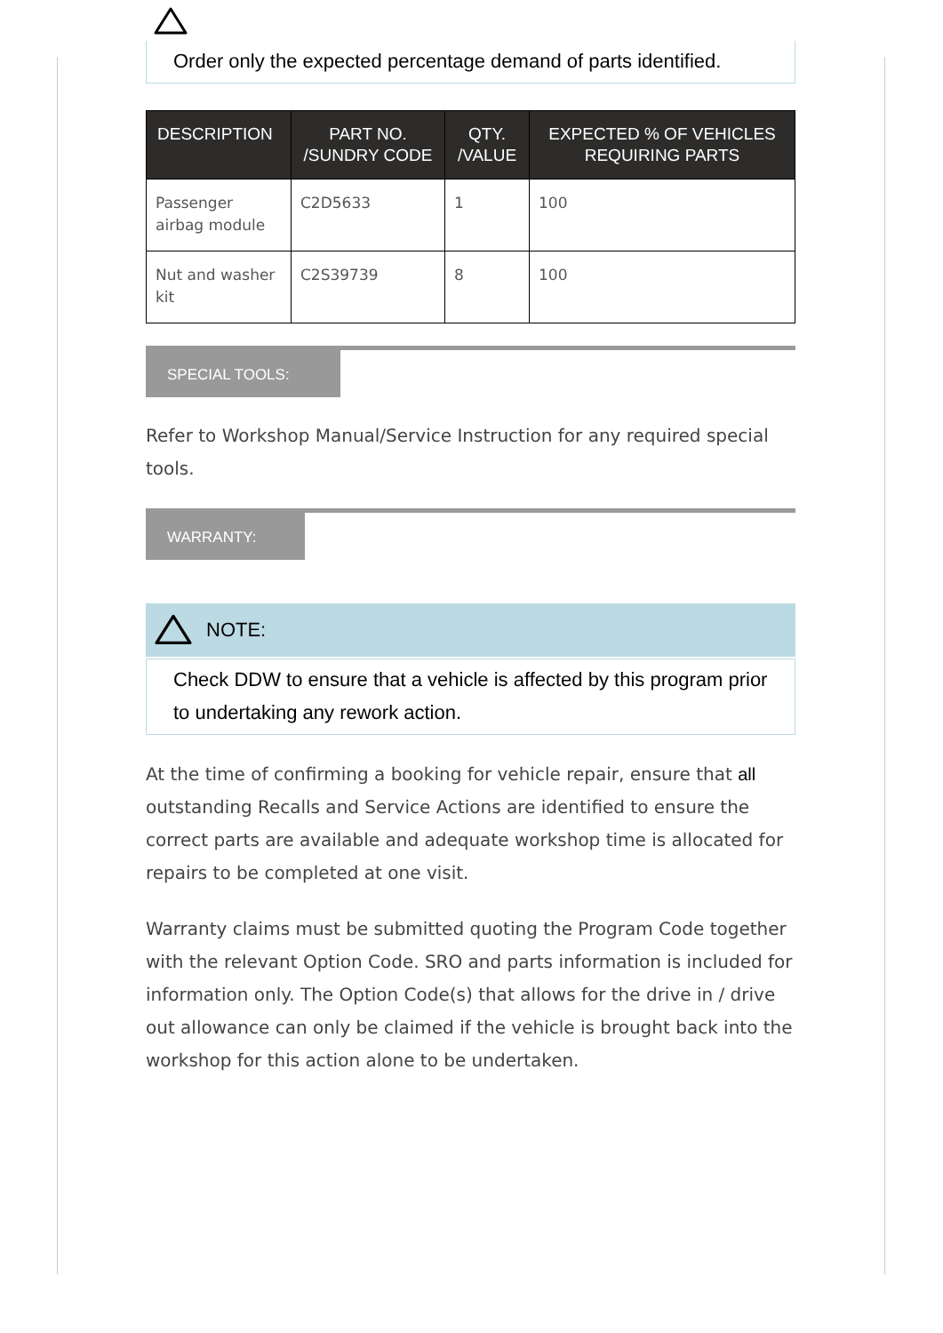Order only the expected percentage demand of parts identified.
| DESCRIPTION | PART NO. /SUNDRY CODE | QTY. /VALUE | EXPECTED % OF VEHICLES REQUIRING PARTS |
| --- | --- | --- | --- |
| Passenger airbag module | C2D5633 | 1 | 100 |
| Nut and washer kit | C2S39739 | 8 | 100 |
SPECIAL TOOLS:
Refer to Workshop Manual/Service Instruction for any required special tools.
WARRANTY:
NOTE:
Check DDW to ensure that a vehicle is affected by this program prior to undertaking any rework action.
At the time of confirming a booking for vehicle repair, ensure that all outstanding Recalls and Service Actions are identified to ensure the correct parts are available and adequate workshop time is allocated for repairs to be completed at one visit.
Warranty claims must be submitted quoting the Program Code together with the relevant Option Code. SRO and parts information is included for information only. The Option Code(s) that allows for the drive in / drive out allowance can only be claimed if the vehicle is brought back into the workshop for this action alone to be undertaken.